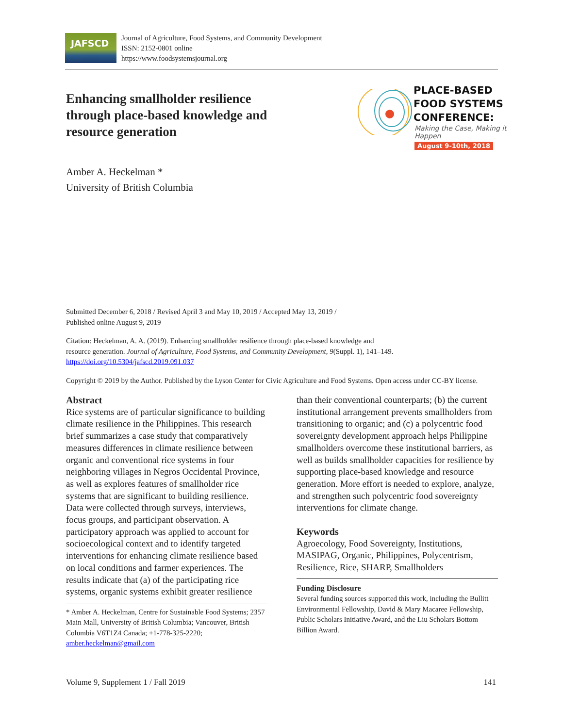JAFSCD
Journal of Agriculture, Food Systems, and Community Development
ISSN: 2152-0801 online
https://www.foodsystemsjournal.org
Enhancing smallholder resilience through place-based knowledge and resource generation
Amber A. Heckelman *
University of British Columbia
PLACE-BASED
FOOD SYSTEMS
CONFERENCE:
Making the Case, Making it Happen
August 9-10th, 2018
Submitted December 6, 2018 / Revised April 3 and May 10, 2019 / Accepted May 13, 2019 /
Published online August 9, 2019
Citation: Heckelman, A. A. (2019). Enhancing smallholder resilience through place-based knowledge and
resource generation. Journal of Agriculture, Food Systems, and Community Development, 9(Suppl. 1), 141–149.
https://doi.org/10.5304/jafscd.2019.091.037
Copyright © 2019 by the Author. Published by the Lyson Center for Civic Agriculture and Food Systems. Open access under CC-BY license.
Abstract
Rice systems are of particular significance to building climate resilience in the Philippines. This research brief summarizes a case study that comparatively measures differences in climate resilience between organic and conventional rice systems in four neighboring villages in Negros Occidental Province, as well as explores features of smallholder rice systems that are significant to building resilience. Data were collected through surveys, interviews, focus groups, and participant observation. A participatory approach was applied to account for socioecological context and to identify targeted interventions for enhancing climate resilience based on local conditions and farmer experiences. The results indicate that (a) of the participating rice systems, organic systems exhibit greater resilience
* Amber A. Heckelman, Centre for Sustainable Food Systems; 2357 Main Mall, University of British Columbia; Vancouver, British Columbia V6T1Z4 Canada; +1-778-325-2220; amber.heckelman@gmail.com
than their conventional counterparts; (b) the current institutional arrangement prevents smallholders from transitioning to organic; and (c) a polycentric food sovereignty development approach helps Philippine smallholders overcome these institutional barriers, as well as builds smallholder capacities for resilience by supporting place-based knowledge and resource generation. More effort is needed to explore, analyze, and strengthen such polycentric food sovereignty interventions for climate change.
Keywords
Agroecology, Food Sovereignty, Institutions, MASIPAG, Organic, Philippines, Polycentrism, Resilience, Rice, SHARP, Smallholders
Funding Disclosure
Several funding sources supported this work, including the Bullitt Environmental Fellowship, David & Mary Macaree Fellowship, Public Scholars Initiative Award, and the Liu Scholars Bottom Billion Award.
Volume 9, Supplement 1 / Fall 2019 141